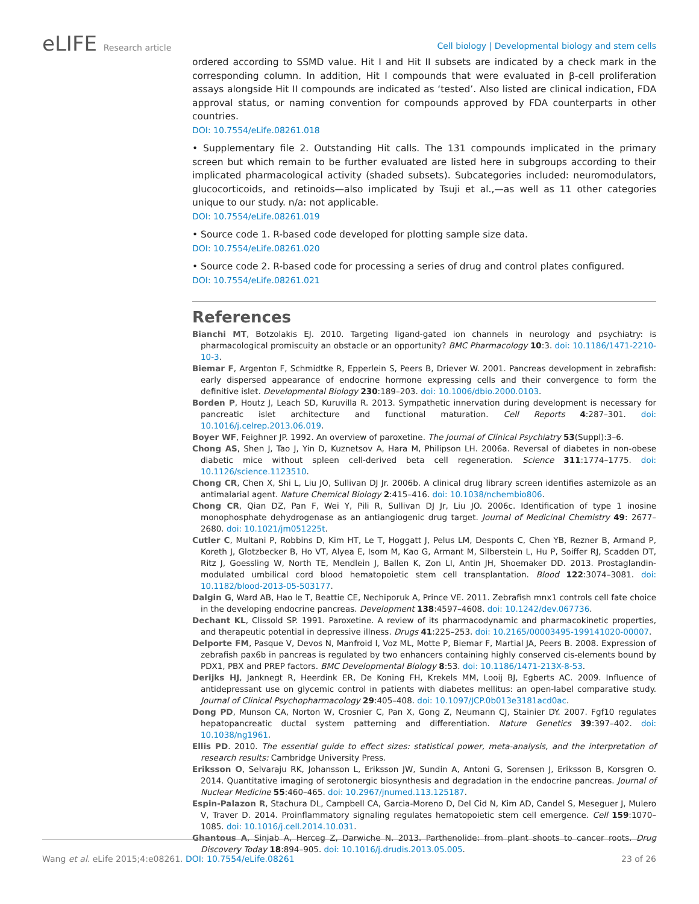eLIFE Research article
Cell biology | Developmental biology and stem cells
ordered according to SSMD value. Hit I and Hit II subsets are indicated by a check mark in the corresponding column. In addition, Hit I compounds that were evaluated in β-cell proliferation assays alongside Hit II compounds are indicated as ‘tested’. Also listed are clinical indication, FDA approval status, or naming convention for compounds approved by FDA counterparts in other countries.
DOI: 10.7554/eLife.08261.018
• Supplementary file 2. Outstanding Hit calls. The 131 compounds implicated in the primary screen but which remain to be further evaluated are listed here in subgroups according to their implicated pharmacological activity (shaded subsets). Subcategories included: neuromodulators, glucocorticoids, and retinoids—also implicated by Tsuji et al.,—as well as 11 other categories unique to our study. n/a: not applicable.
DOI: 10.7554/eLife.08261.019
• Source code 1. R-based code developed for plotting sample size data.
DOI: 10.7554/eLife.08261.020
• Source code 2. R-based code for processing a series of drug and control plates configured.
DOI: 10.7554/eLife.08261.021
References
Bianchi MT, Botzolakis EJ. 2010. Targeting ligand-gated ion channels in neurology and psychiatry: is pharmacological promiscuity an obstacle or an opportunity? BMC Pharmacology 10:3. doi: 10.1186/1471-2210-10-3.
Biemar F, Argenton F, Schmidtke R, Epperlein S, Peers B, Driever W. 2001. Pancreas development in zebrafish: early dispersed appearance of endocrine hormone expressing cells and their convergence to form the definitive islet. Developmental Biology 230:189–203. doi: 10.1006/dbio.2000.0103.
Borden P, Houtz J, Leach SD, Kuruvilla R. 2013. Sympathetic innervation during development is necessary for pancreatic islet architecture and functional maturation. Cell Reports 4:287–301. doi: 10.1016/j.celrep.2013.06.019.
Boyer WF, Feighner JP. 1992. An overview of paroxetine. The Journal of Clinical Psychiatry 53(Suppl):3–6.
Chong AS, Shen J, Tao J, Yin D, Kuznetsov A, Hara M, Philipson LH. 2006a. Reversal of diabetes in non-obese diabetic mice without spleen cell-derived beta cell regeneration. Science 311:1774–1775. doi: 10.1126/science.1123510.
Chong CR, Chen X, Shi L, Liu JO, Sullivan DJ Jr. 2006b. A clinical drug library screen identifies astemizole as an antimalarial agent. Nature Chemical Biology 2:415–416. doi: 10.1038/nchembio806.
Chong CR, Qian DZ, Pan F, Wei Y, Pili R, Sullivan DJ Jr, Liu JO. 2006c. Identification of type 1 inosine monophosphate dehydrogenase as an antiangiogenic drug target. Journal of Medicinal Chemistry 49: 2677–2680. doi: 10.1021/jm051225t.
Cutler C, Multani P, Robbins D, Kim HT, Le T, Hoggatt J, Pelus LM, Desponts C, Chen YB, Rezner B, Armand P, Koreth J, Glotzbecker B, Ho VT, Alyea E, Isom M, Kao G, Armant M, Silberstein L, Hu P, Soiffer RJ, Scadden DT, Ritz J, Goessling W, North TE, Mendlein J, Ballen K, Zon LI, Antin JH, Shoemaker DD. 2013. Prostaglandin-modulated umbilical cord blood hematopoietic stem cell transplantation. Blood 122:3074–3081. doi: 10.1182/blood-2013-05-503177.
Dalgin G, Ward AB, Hao le T, Beattie CE, Nechiporuk A, Prince VE. 2011. Zebrafish mnx1 controls cell fate choice in the developing endocrine pancreas. Development 138:4597–4608. doi: 10.1242/dev.067736.
Dechant KL, Clissold SP. 1991. Paroxetine. A review of its pharmacodynamic and pharmacokinetic properties, and therapeutic potential in depressive illness. Drugs 41:225–253. doi: 10.2165/00003495-199141020-00007.
Delporte FM, Pasque V, Devos N, Manfroid I, Voz ML, Motte P, Biemar F, Martial JA, Peers B. 2008. Expression of zebrafish pax6b in pancreas is regulated by two enhancers containing highly conserved cis-elements bound by PDX1, PBX and PREP factors. BMC Developmental Biology 8:53. doi: 10.1186/1471-213X-8-53.
Derijks HJ, Janknegt R, Heerdink ER, De Koning FH, Krekels MM, Looij BJ, Egberts AC. 2009. Influence of antidepressant use on glycemic control in patients with diabetes mellitus: an open-label comparative study. Journal of Clinical Psychopharmacology 29:405–408. doi: 10.1097/JCP.0b013e3181acd0ac.
Dong PD, Munson CA, Norton W, Crosnier C, Pan X, Gong Z, Neumann CJ, Stainier DY. 2007. Fgf10 regulates hepatopancreatic ductal system patterning and differentiation. Nature Genetics 39:397–402. doi: 10.1038/ng1961.
Ellis PD. 2010. The essential guide to effect sizes: statistical power, meta-analysis, and the interpretation of research results: Cambridge University Press.
Eriksson O, Selvaraju RK, Johansson L, Eriksson JW, Sundin A, Antoni G, Sorensen J, Eriksson B, Korsgren O. 2014. Quantitative imaging of serotonergic biosynthesis and degradation in the endocrine pancreas. Journal of Nuclear Medicine 55:460–465. doi: 10.2967/jnumed.113.125187.
Espin-Palazon R, Stachura DL, Campbell CA, Garcia-Moreno D, Del Cid N, Kim AD, Candel S, Meseguer J, Mulero V, Traver D. 2014. Proinflammatory signaling regulates hematopoietic stem cell emergence. Cell 159:1070–1085. doi: 10.1016/j.cell.2014.10.031.
Ghantous A, Sinjab A, Herceg Z, Darwiche N. 2013. Parthenolide: from plant shoots to cancer roots. Drug Discovery Today 18:894–905. doi: 10.1016/j.drudis.2013.05.005.
Wang et al. eLife 2015;4:e08261. DOI: 10.7554/eLife.08261
23 of 26